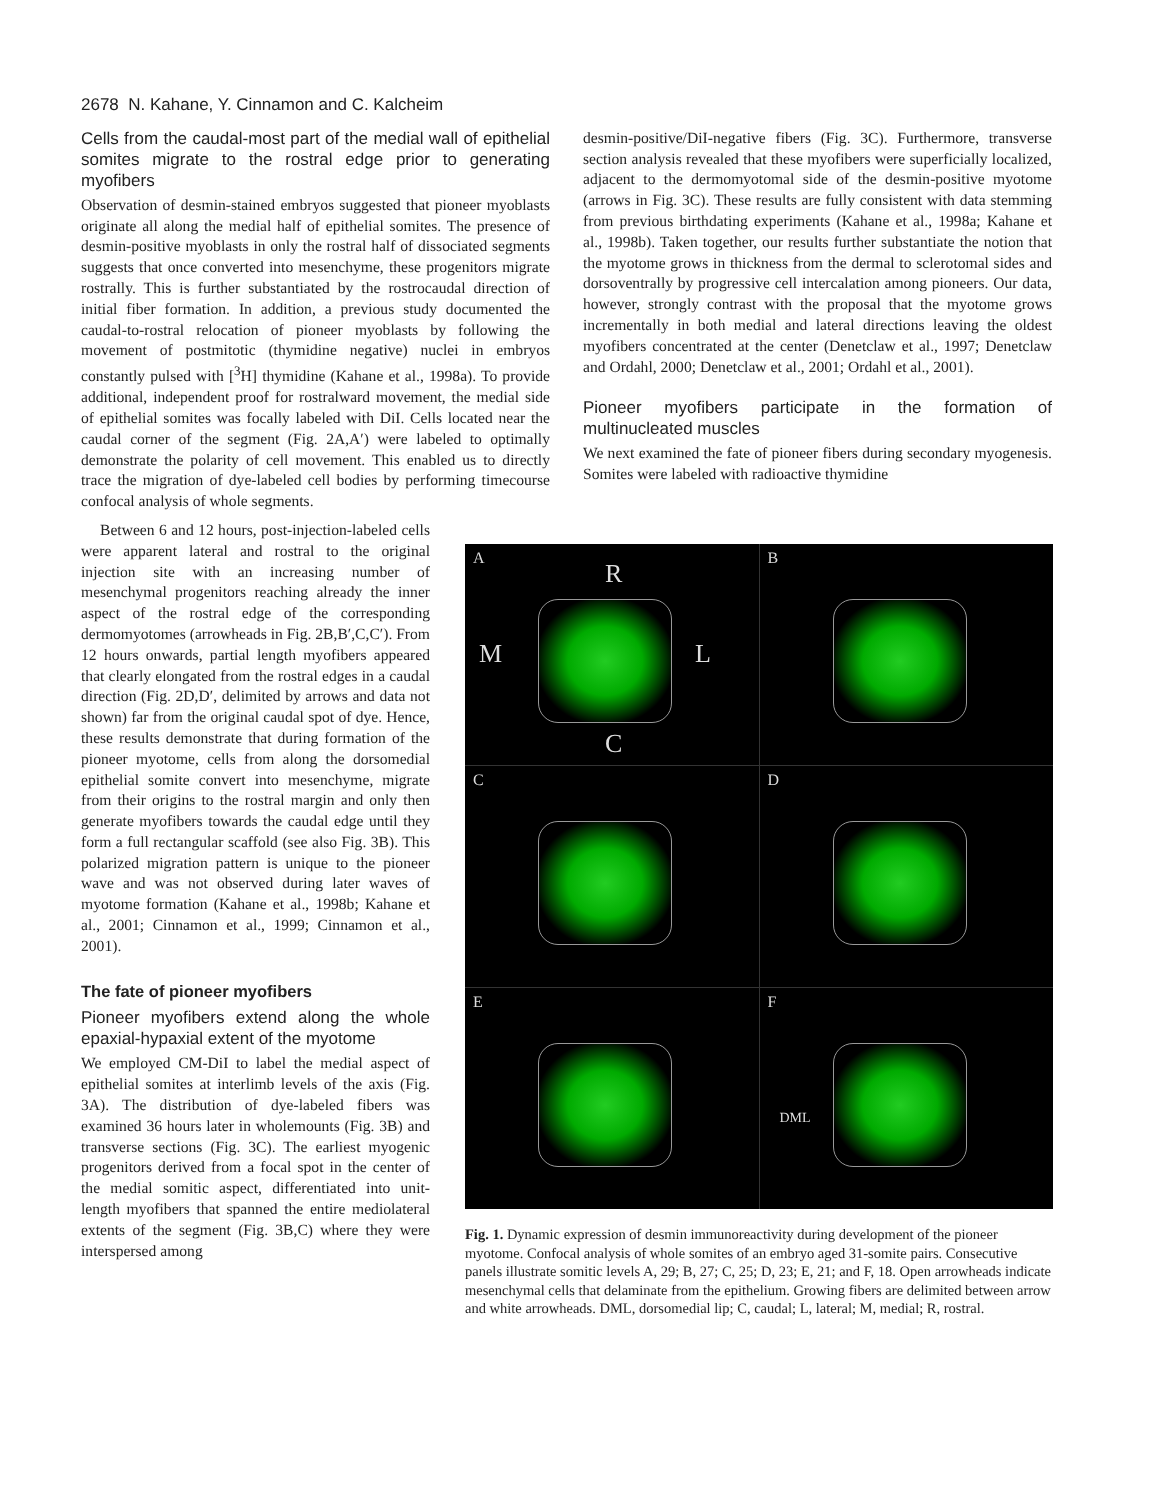2678 N. Kahane, Y. Cinnamon and C. Kalcheim
Cells from the caudal-most part of the medial wall of epithelial somites migrate to the rostral edge prior to generating myofibers
Observation of desmin-stained embryos suggested that pioneer myoblasts originate all along the medial half of epithelial somites. The presence of desmin-positive myoblasts in only the rostral half of dissociated segments suggests that once converted into mesenchyme, these progenitors migrate rostrally. This is further substantiated by the rostrocaudal direction of initial fiber formation. In addition, a previous study documented the caudal-to-rostral relocation of pioneer myoblasts by following the movement of postmitotic (thymidine negative) nuclei in embryos constantly pulsed with [<sup>3</sup>H] thymidine (Kahane et al., 1998a). To provide additional, independent proof for rostralward movement, the medial side of epithelial somites was focally labeled with DiI. Cells located near the caudal corner of the segment (Fig. 2A,A′) were labeled to optimally demonstrate the polarity of cell movement. This enabled us to directly trace the migration of dye-labeled cell bodies by performing timecourse confocal analysis of whole segments.
desmin-positive/DiI-negative fibers (Fig. 3C). Furthermore, transverse section analysis revealed that these myofibers were superficially localized, adjacent to the dermomyotomal side of the desmin-positive myotome (arrows in Fig. 3C). These results are fully consistent with data stemming from previous birthdating experiments (Kahane et al., 1998a; Kahane et al., 1998b). Taken together, our results further substantiate the notion that the myotome grows in thickness from the dermal to sclerotomal sides and dorsoventrally by progressive cell intercalation among pioneers. Our data, however, strongly contrast with the proposal that the myotome grows incrementally in both medial and lateral directions leaving the oldest myofibers concentrated at the center (Denetclaw et al., 1997; Denetclaw and Ordahl, 2000; Denetclaw et al., 2001; Ordahl et al., 2001).
Pioneer myofibers participate in the formation of multinucleated muscles
We next examined the fate of pioneer fibers during secondary myogenesis. Somites were labeled with radioactive thymidine
Between 6 and 12 hours, post-injection-labeled cells were apparent lateral and rostral to the original injection site with an increasing number of mesenchymal progenitors reaching already the inner aspect of the rostral edge of the corresponding dermomyotomes (arrowheads in Fig. 2B,B′,C,C′). From 12 hours onwards, partial length myofibers appeared that clearly elongated from the rostral edges in a caudal direction (Fig. 2D,D′, delimited by arrows and data not shown) far from the original caudal spot of dye. Hence, these results demonstrate that during formation of the pioneer myotome, cells from along the dorsomedial epithelial somite convert into mesenchyme, migrate from their origins to the rostral margin and only then generate myofibers towards the caudal edge until they form a full rectangular scaffold (see also Fig. 3B). This polarized migration pattern is unique to the pioneer wave and was not observed during later waves of myotome formation (Kahane et al., 1998b; Kahane et al., 2001; Cinnamon et al., 1999; Cinnamon et al., 2001).
The fate of pioneer myofibers
Pioneer myofibers extend along the whole epaxial-hypaxial extent of the myotome
We employed CM-DiI to label the medial aspect of epithelial somites at interlimb levels of the axis (Fig. 3A). The distribution of dye-labeled fibers was examined 36 hours later in wholemounts (Fig. 3B) and transverse sections (Fig. 3C). The earliest myogenic progenitors derived from a focal spot in the center of the medial somitic aspect, differentiated into unit-length myofibers that spanned the entire mediolateral extents of the segment (Fig. 3B,C) where they were interspersed among
A
R
M L
C
B
C
D
E
F
DML
Fig. 1. Dynamic expression of desmin immunoreactivity during development of the pioneer myotome. Confocal analysis of whole somites of an embryo aged 31-somite pairs. Consecutive panels illustrate somitic levels A, 29; B, 27; C, 25; D, 23; E, 21; and F, 18. Open arrowheads indicate mesenchymal cells that delaminate from the epithelium. Growing fibers are delimited between arrow and white arrowheads. DML, dorsomedial lip; C, caudal; L, lateral; M, medial; R, rostral.